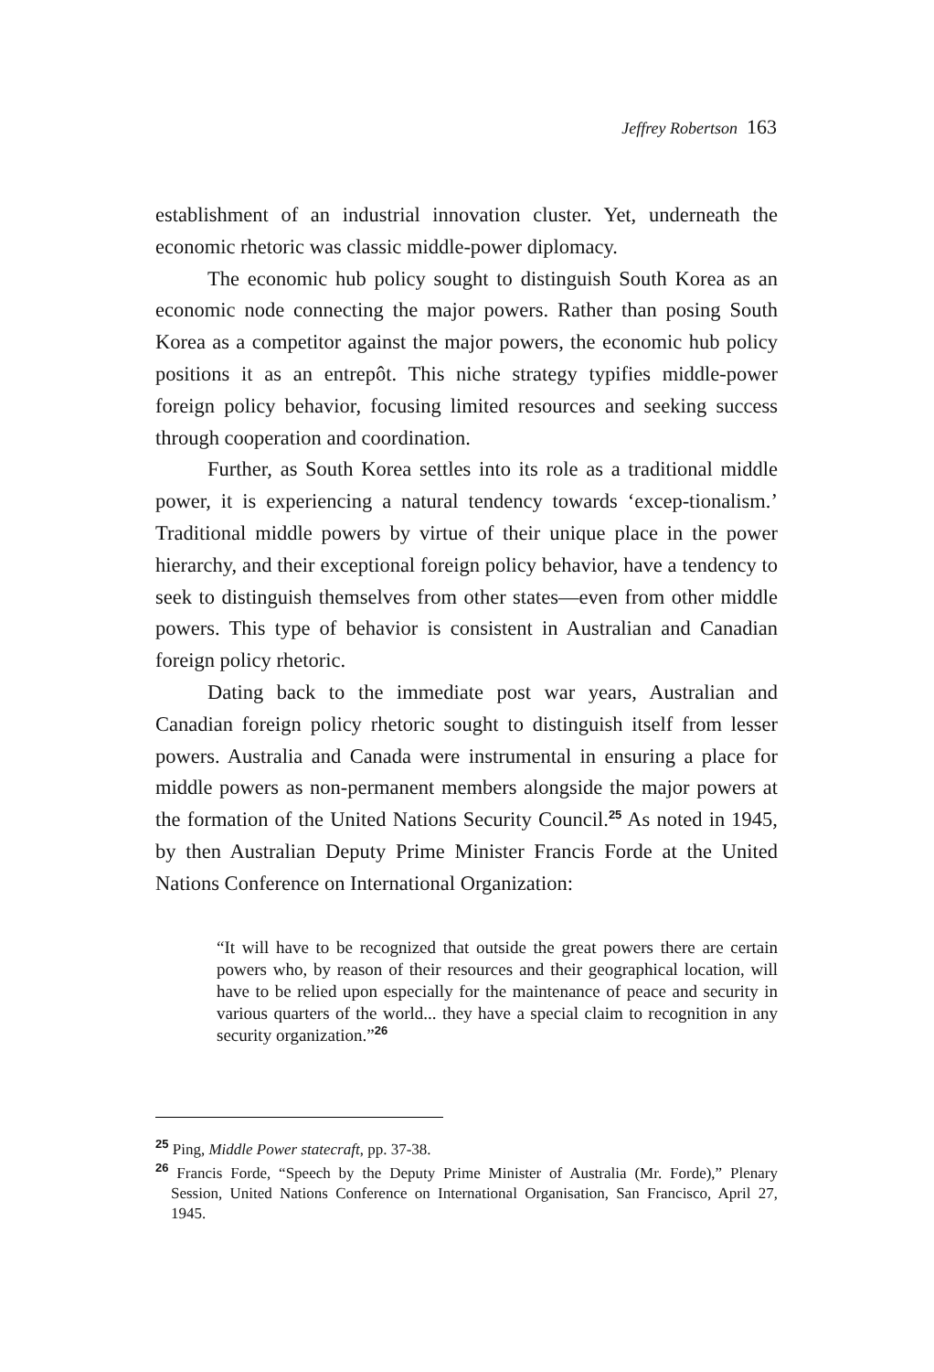Jeffrey Robertson 163
establishment of an industrial innovation cluster. Yet, underneath the economic rhetoric was classic middle-power diplomacy.
The economic hub policy sought to distinguish South Korea as an economic node connecting the major powers. Rather than posing South Korea as a competitor against the major powers, the economic hub policy positions it as an entrepôt. This niche strategy typifies middle-power foreign policy behavior, focusing limited resources and seeking success through cooperation and coordination.
Further, as South Korea settles into its role as a traditional middle power, it is experiencing a natural tendency towards ‘excep-tionalism.’ Traditional middle powers by virtue of their unique place in the power hierarchy, and their exceptional foreign policy behavior, have a tendency to seek to distinguish themselves from other states—even from other middle powers. This type of behavior is consistent in Australian and Canadian foreign policy rhetoric.
Dating back to the immediate post war years, Australian and Canadian foreign policy rhetoric sought to distinguish itself from lesser powers. Australia and Canada were instrumental in ensuring a place for middle powers as non-permanent members alongside the major powers at the formation of the United Nations Security Council.<sup>25</sup> As noted in 1945, by then Australian Deputy Prime Minister Francis Forde at the United Nations Conference on International Organization:
“It will have to be recognized that outside the great powers there are certain powers who, by reason of their resources and their geographical location, will have to be relied upon especially for the maintenance of peace and security in various quarters of the world... they have a special claim to recognition in any security organization.”<sup>26</sup>
<sup>25</sup> Ping, Middle Power statecraft, pp. 37-38.
<sup>26</sup> Francis Forde, “Speech by the Deputy Prime Minister of Australia (Mr. Forde),” Plenary Session, United Nations Conference on International Organisation, San Francisco, April 27, 1945.